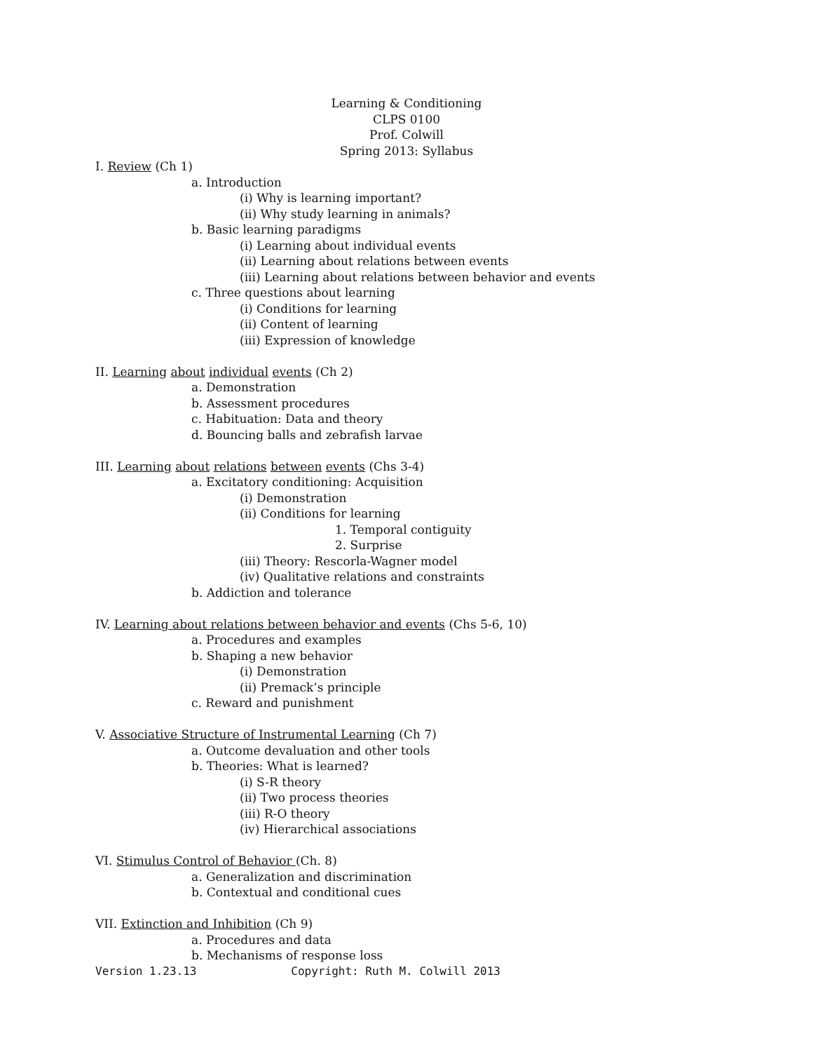Learning & Conditioning
CLPS 0100
Prof. Colwill
Spring 2013: Syllabus
I. Review (Ch 1)
a. Introduction
(i) Why is learning important?
(ii) Why study learning in animals?
b. Basic learning paradigms
(i) Learning about individual events
(ii) Learning about relations between events
(iii) Learning about relations between behavior and events
c. Three questions about learning
(i) Conditions for learning
(ii) Content of learning
(iii) Expression of knowledge
II. Learning about individual events (Ch 2)
a. Demonstration
b. Assessment procedures
c. Habituation: Data and theory
d. Bouncing balls and zebrafish larvae
III. Learning about relations between events (Chs 3-4)
a. Excitatory conditioning: Acquisition
(i) Demonstration
(ii) Conditions for learning
1. Temporal contiguity
2. Surprise
(iii) Theory: Rescorla-Wagner model
(iv) Qualitative relations and constraints
b. Addiction and tolerance
IV. Learning about relations between behavior and events (Chs 5-6, 10)
a. Procedures and examples
b. Shaping a new behavior
(i) Demonstration
(ii) Premack’s principle
c. Reward and punishment
V. Associative Structure of Instrumental Learning (Ch 7)
a. Outcome devaluation and other tools
b. Theories: What is learned?
(i) S-R theory
(ii) Two process theories
(iii) R-O theory
(iv) Hierarchical associations
VI. Stimulus Control of Behavior (Ch. 8)
a. Generalization and discrimination
b. Contextual and conditional cues
VII. Extinction and Inhibition (Ch 9)
a. Procedures and data
b. Mechanisms of response loss
Version 1.23.13 Copyright: Ruth M. Colwill 2013